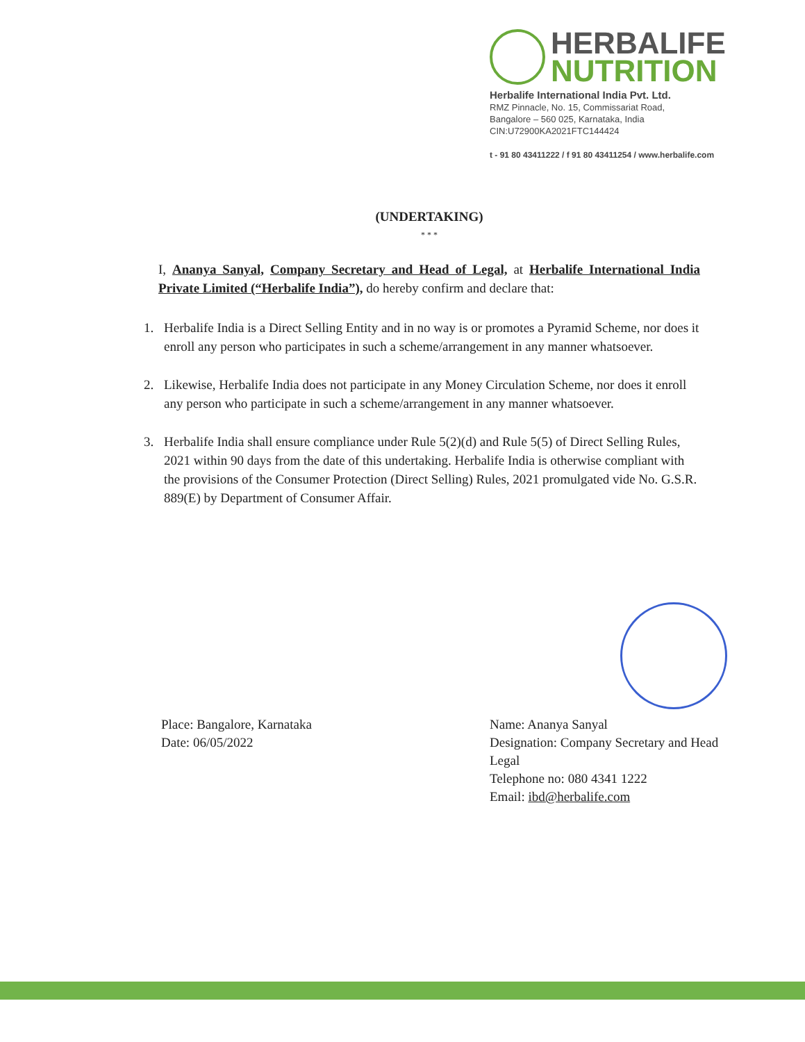HERBALIFE
NUTRITION
Herbalife International India Pvt. Ltd.
RMZ Pinnacle, No. 15, Commissariat Road,
Bangalore – 560 025, Karnataka, India
CIN:U72900KA2021FTC144424
t - 91 80 43411222 / f 91 80 43411254 / www.herbalife.com
(UNDERTAKING)
* * *
I, Ananya Sanyal, Company Secretary and Head of Legal, at Herbalife International India Private Limited (“Herbalife India”), do hereby confirm and declare that:
1. Herbalife India is a Direct Selling Entity and in no way is or promotes a Pyramid Scheme, nor does it enroll any person who participates in such a scheme/arrangement in any manner whatsoever.
2. Likewise, Herbalife India does not participate in any Money Circulation Scheme, nor does it enroll any person who participate in such a scheme/arrangement in any manner whatsoever.
3. Herbalife India shall ensure compliance under Rule 5(2)(d) and Rule 5(5) of Direct Selling Rules, 2021 within 90 days from the date of this undertaking. Herbalife India is otherwise compliant with the provisions of the Consumer Protection (Direct Selling) Rules, 2021 promulgated vide No. G.S.R. 889(E) by Department of Consumer Affair.
Place: Bangalore, Karnataka
Date: 06/05/2022
Name: Ananya Sanyal
Designation: Company Secretary and Head Legal
Telephone no: 080 4341 1222
Email: ibd@herbalife.com